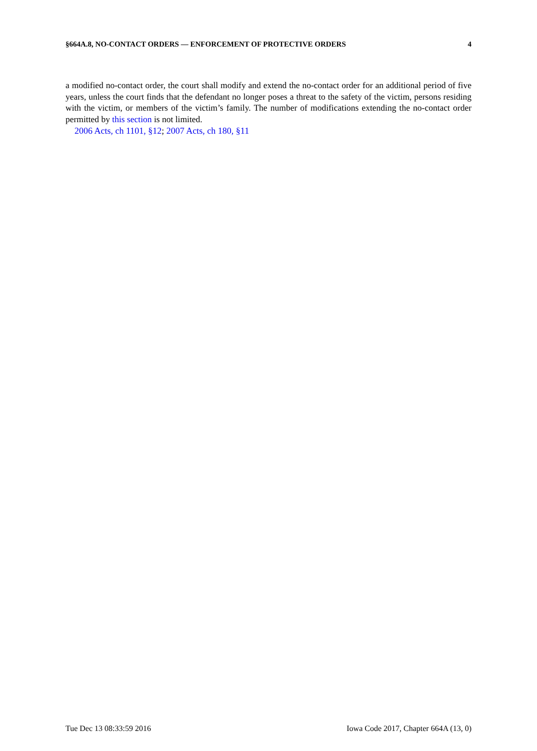§664A.8, NO-CONTACT ORDERS — ENFORCEMENT OF PROTECTIVE ORDERS 4
a modified no-contact order, the court shall modify and extend the no-contact order for an additional period of five years, unless the court finds that the defendant no longer poses a threat to the safety of the victim, persons residing with the victim, or members of the victim’s family. The number of modifications extending the no-contact order permitted by this section is not limited.
2006 Acts, ch 1101, §12; 2007 Acts, ch 180, §11
Tue Dec 13 08:33:59 2016 Iowa Code 2017, Chapter 664A (13, 0)